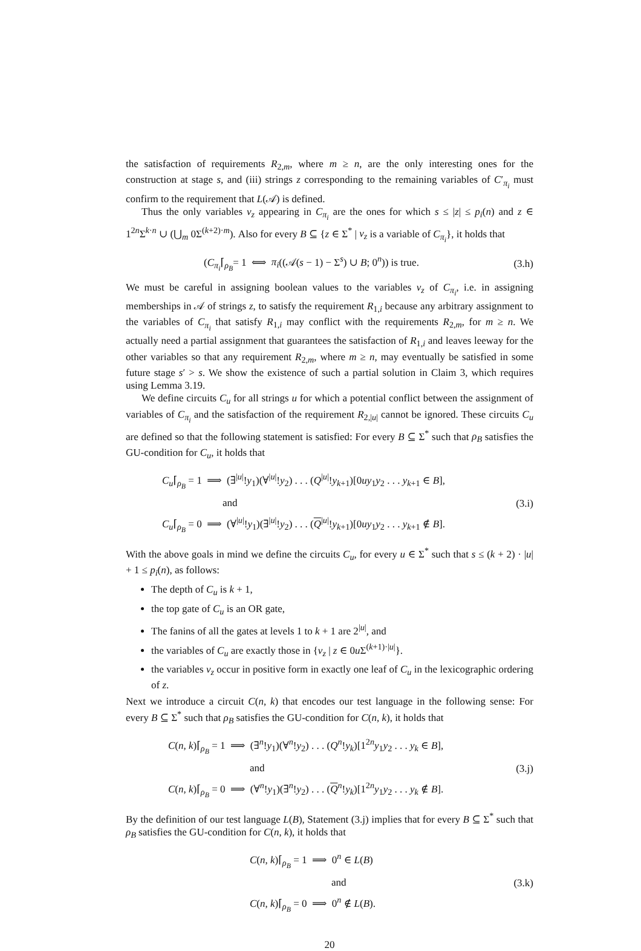the satisfaction of requirements R<sub>2,m</sub>, where m ≥ n, are the only interesting ones for the construction at stage s, and (iii) strings z corresponding to the remaining variables of C′<sub>π<sub>i</sub></sub> must confirm to the requirement that L(𝒜) is defined.
Thus the only variables v<sub>z</sub> appearing in C<sub>π<sub>i</sub></sub> are the ones for which s ≤ |z| ≤ p<sub>i</sub>(n) and z ∈ 1<sup>2n</sup>Σ<sup>k·n</sup> ∪ (⋃<sub>m</sub> 0Σ<sup>(k+2)·m</sup>). Also for every B ⊆ {z ∈ Σ<sup>*</sup> | v<sub>z</sub> is a variable of C<sub>π<sub>i</sub></sub>}, it holds that
(C<sub>π<sub>i</sub></sub>⌈<sub>ρ<sub>B</sub></sub>= 1 ⟺ π<sub>i</sub>((𝒜(s − 1) − Σ<sup>s</sup>) ∪ B; 0<sup>n</sup>)) is true.
(3.h)
We must be careful in assigning boolean values to the variables v<sub>z</sub> of C<sub>π<sub>i</sub></sub>, i.e. in assigning memberships in 𝒜 of strings z, to satisfy the requirement R<sub>1,i</sub> because any arbitrary assignment to the variables of C<sub>π<sub>i</sub></sub> that satisfy R<sub>1,i</sub> may conflict with the requirements R<sub>2,m</sub>, for m ≥ n. We actually need a partial assignment that guarantees the satisfaction of R<sub>1,i</sub> and leaves leeway for the other variables so that any requirement R<sub>2,m</sub>, where m ≥ n, may eventually be satisfied in some future stage s′ > s. We show the existence of such a partial solution in Claim 3, which requires using Lemma 3.19.
We define circuits C<sub>u</sub> for all strings u for which a potential conflict between the assignment of variables of C<sub>π<sub>i</sub></sub> and the satisfaction of the requirement R<sub>2,|u|</sub> cannot be ignored. These circuits C<sub>u</sub> are defined so that the following statement is satisfied: For every B ⊆ Σ<sup>*</sup> such that ρ<sub>B</sub> satisfies the GU-condition for C<sub>u</sub>, it holds that
C<sub>u</sub>⌈<sub>ρ<sub>B</sub></sub> = 1 ⟹ (∃<sup>|u|</sup>!y<sub>1</sub>)(∀<sup>|u|</sup>!y<sub>2</sub>) . . . (Q<sup>|u|</sup>!y<sub>k+1</sub>)[0uy<sub>1</sub>y<sub>2</sub> . . . y<sub>k+1</sub> ∈ B],
and
C<sub>u</sub>⌈<sub>ρ<sub>B</sub></sub> = 0 ⟹ (∀<sup>|u|</sup>!y<sub>1</sub>)(∃<sup>|u|</sup>!y<sub>2</sub>) . . . (Q<sup>|u|</sup>!y<sub>k+1</sub>)[0uy<sub>1</sub>y<sub>2</sub> . . . y<sub>k+1</sub> ∉ B].
(3.i)
With the above goals in mind we define the circuits C<sub>u</sub>, for every u ∈ Σ<sup>*</sup> such that s ≤ (k + 2) · |u| + 1 ≤ p<sub>i</sub>(n), as follows:
The depth of C<sub>u</sub> is k + 1,
the top gate of C<sub>u</sub> is an OR gate,
The fanins of all the gates at levels 1 to k + 1 are 2<sup>|u|</sup>, and
the variables of C<sub>u</sub> are exactly those in {v<sub>z</sub> | z ∈ 0u Σ<sup>(k+1)·|u|</sup>}.
the variables v<sub>z</sub> occur in positive form in exactly one leaf of C<sub>u</sub> in the lexicographic ordering of z.
Next we introduce a circuit C(n, k) that encodes our test language in the following sense: For every B ⊆ Σ<sup>*</sup> such that ρ<sub>B</sub> satisfies the GU-condition for C(n, k), it holds that
C(n, k)⌈<sub>ρ<sub>B</sub></sub> = 1 ⟹ (∃<sup>n</sup>!y<sub>1</sub>)(∀<sup>n</sup>!y<sub>2</sub>) . . . (Q<sup>n</sup>!y<sub>k</sub>)[1<sup>2n</sup>y<sub>1</sub>y<sub>2</sub> . . . y<sub>k</sub> ∈ B],
and
C(n, k)⌈<sub>ρ<sub>B</sub></sub> = 0 ⟹ (∀<sup>n</sup>!y<sub>1</sub>)(∃<sup>n</sup>!y<sub>2</sub>) . . . (Q<sup>n</sup>!y<sub>k</sub>)[1<sup>2n</sup>y<sub>1</sub>y<sub>2</sub> . . . y<sub>k</sub> ∉ B].
(3.j)
By the definition of our test language L(B), Statement (3.j) implies that for every B ⊆ Σ<sup>*</sup> such that ρ<sub>B</sub> satisfies the GU-condition for C(n, k), it holds that
C(n, k)⌈<sub>ρ<sub>B</sub></sub> = 1 ⟹ 0<sup>n</sup> ∈ L(B)
and
C(n, k)⌈<sub>ρ<sub>B</sub></sub> = 0 ⟹ 0<sup>n</sup> ∉ L(B).
(3.k)
20